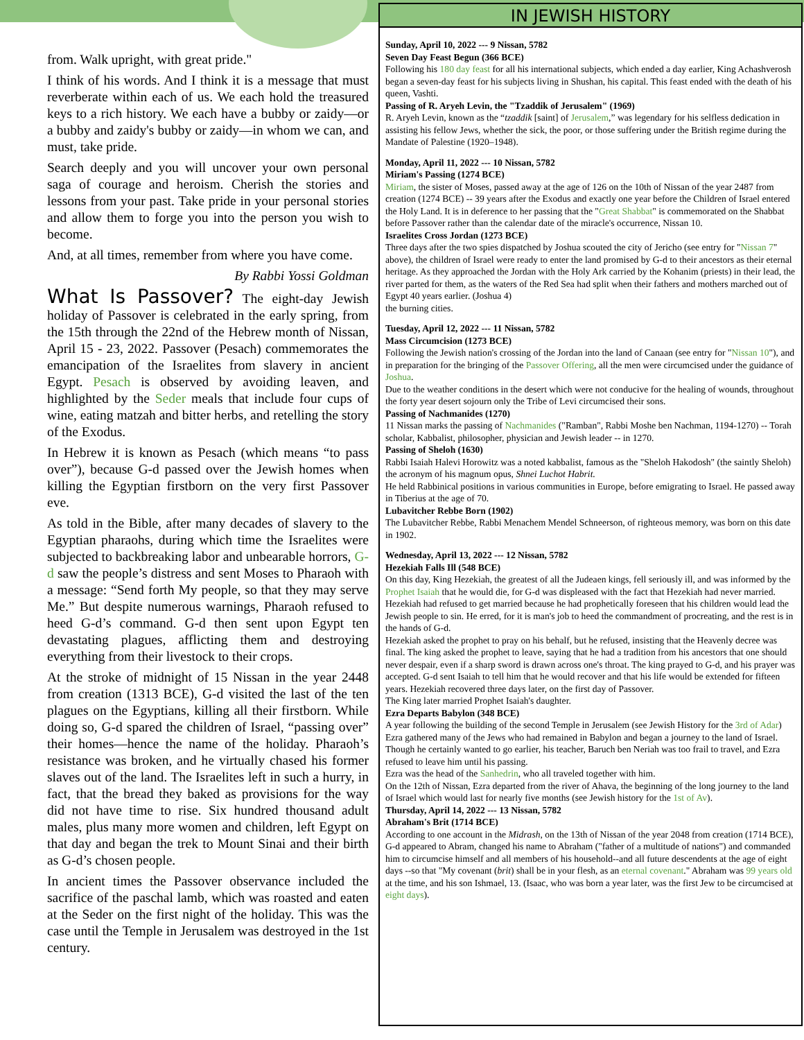from. Walk upright, with great pride."
I think of his words. And I think it is a message that must reverberate within each of us. We each hold the treasured keys to a rich history. We each have a bubby or zaidy—or a bubby and zaidy's bubby or zaidy—in whom we can, and must, take pride.
Search deeply and you will uncover your own personal saga of courage and heroism. Cherish the stories and lessons from your past. Take pride in your personal stories and allow them to forge you into the person you wish to become.
And, at all times, remember from where you have come.
By Rabbi Yossi Goldman
What Is Passover?
The eight-day Jewish holiday of Passover is celebrated in the early spring, from the 15th through the 22nd of the Hebrew month of Nissan, April 15 - 23, 2022. Passover (Pesach) commemorates the emancipation of the Israelites from slavery in ancient Egypt. Pesach is observed by avoiding leaven, and highlighted by the Seder meals that include four cups of wine, eating matzah and bitter herbs, and retelling the story of the Exodus.
In Hebrew it is known as Pesach (which means “to pass over”), because G-d passed over the Jewish homes when killing the Egyptian firstborn on the very first Passover eve.
As told in the Bible, after many decades of slavery to the Egyptian pharaohs, during which time the Israelites were subjected to backbreaking labor and unbearable horrors, G-d saw the people’s distress and sent Moses to Pharaoh with a message: “Send forth My people, so that they may serve Me.” But despite numerous warnings, Pharaoh refused to heed G-d’s command. G-d then sent upon Egypt ten devastating plagues, afflicting them and destroying everything from their livestock to their crops.
At the stroke of midnight of 15 Nissan in the year 2448 from creation (1313 BCE), G-d visited the last of the ten plagues on the Egyptians, killing all their firstborn. While doing so, G-d spared the children of Israel, “passing over” their homes—hence the name of the holiday. Pharaoh’s resistance was broken, and he virtually chased his former slaves out of the land. The Israelites left in such a hurry, in fact, that the bread they baked as provisions for the way did not have time to rise. Six hundred thousand adult males, plus many more women and children, left Egypt on that day and began the trek to Mount Sinai and their birth as G-d’s chosen people.
In ancient times the Passover observance included the sacrifice of the paschal lamb, which was roasted and eaten at the Seder on the first night of the holiday. This was the case until the Temple in Jerusalem was destroyed in the 1st century.
IN JEWISH HISTORY
Sunday, April 10, 2022 --- 9 Nissan, 5782
Seven Day Feast Begun (366 BCE)
Following his 180 day feast for all his international subjects, which ended a day earlier, King Achashverosh began a seven-day feast for his subjects living in Shushan, his capital. This feast ended with the death of his queen, Vashti.
Passing of R. Aryeh Levin, the "Tzaddik of Jerusalem" (1969)
R. Aryeh Levin, known as the “tzaddik [saint] of Jerusalem,” was legendary for his selfless dedication in assisting his fellow Jews, whether the sick, the poor, or those suffering under the British regime during the Mandate of Palestine (1920–1948).
Monday, April 11, 2022 --- 10 Nissan, 5782
Miriam's Passing (1274 BCE)
Miriam, the sister of Moses, passed away at the age of 126 on the 10th of Nissan of the year 2487 from creation (1274 BCE) -- 39 years after the Exodus and exactly one year before the Children of Israel entered the Holy Land. It is in deference to her passing that the "Great Shabbat" is commemorated on the Shabbat before Passover rather than the calendar date of the miracle's occurrence, Nissan 10.
Israelites Cross Jordan (1273 BCE)
Three days after the two spies dispatched by Joshua scouted the city of Jericho (see entry for "Nissan 7" above), the children of Israel were ready to enter the land promised by G-d to their ancestors as their eternal heritage. As they approached the Jordan with the Holy Ark carried by the Kohanim (priests) in their lead, the river parted for them, as the waters of the Red Sea had split when their fathers and mothers marched out of Egypt 40 years earlier. (Joshua 4)
the burning cities.
Tuesday, April 12, 2022 --- 11 Nissan, 5782
Mass Circumcision (1273 BCE)
Following the Jewish nation's crossing of the Jordan into the land of Canaan (see entry for "Nissan 10"), and in preparation for the bringing of the Passover Offering, all the men were circumcised under the guidance of Joshua.
Due to the weather conditions in the desert which were not conducive for the healing of wounds, throughout the forty year desert sojourn only the Tribe of Levi circumcised their sons.
Passing of Nachmanides (1270)
11 Nissan marks the passing of Nachmanides ("Ramban", Rabbi Moshe ben Nachman, 1194-1270) -- Torah scholar, Kabbalist, philosopher, physician and Jewish leader -- in 1270.
Passing of Sheloh (1630)
Rabbi Isaiah Halevi Horowitz was a noted kabbalist, famous as the "Sheloh Hakodosh" (the saintly Sheloh) the acronym of his magnum opus, Shnei Luchot Habrit.
He held Rabbinical positions in various communities in Europe, before emigrating to Israel. He passed away in Tiberius at the age of 70.
Lubavitcher Rebbe Born (1902)
The Lubavitcher Rebbe, Rabbi Menachem Mendel Schneerson, of righteous memory, was born on this date in 1902.
Wednesday, April 13, 2022 --- 12 Nissan, 5782
Hezekiah Falls Ill (548 BCE)
On this day, King Hezekiah, the greatest of all the Judeaen kings, fell seriously ill, and was informed by the Prophet Isaiah that he would die, for G-d was displeased with the fact that Hezekiah had never married.
Hezekiah had refused to get married because he had prophetically foreseen that his children would lead the Jewish people to sin. He erred, for it is man's job to heed the commandment of procreating, and the rest is in the hands of G-d.
Hezekiah asked the prophet to pray on his behalf, but he refused, insisting that the Heavenly decree was final. The king asked the prophet to leave, saying that he had a tradition from his ancestors that one should never despair, even if a sharp sword is drawn across one's throat. The king prayed to G-d, and his prayer was accepted. G-d sent Isaiah to tell him that he would recover and that his life would be extended for fifteen years. Hezekiah recovered three days later, on the first day of Passover.
The King later married Prophet Isaiah's daughter.
Ezra Departs Babylon (348 BCE)
A year following the building of the second Temple in Jerusalem (see Jewish History for the 3rd of Adar) Ezra gathered many of the Jews who had remained in Babylon and began a journey to the land of Israel. Though he certainly wanted to go earlier, his teacher, Baruch ben Neriah was too frail to travel, and Ezra refused to leave him until his passing.
Ezra was the head of the Sanhedrin, who all traveled together with him.
On the 12th of Nissan, Ezra departed from the river of Ahava, the beginning of the long journey to the land of Israel which would last for nearly five months (see Jewish history for the 1st of Av).
Thursday, April 14, 2022 --- 13 Nissan, 5782
Abraham's Brit (1714 BCE)
According to one account in the Midrash, on the 13th of Nissan of the year 2048 from creation (1714 BCE), G-d appeared to Abram, changed his name to Abraham ("father of a multitude of nations") and commanded him to circumcise himself and all members of his household--and all future descendents at the age of eight days --so that "My covenant (brit) shall be in your flesh, as an eternal covenant." Abraham was 99 years old at the time, and his son Ishmael, 13. (Isaac, who was born a year later, was the first Jew to be circumcised at eight days).